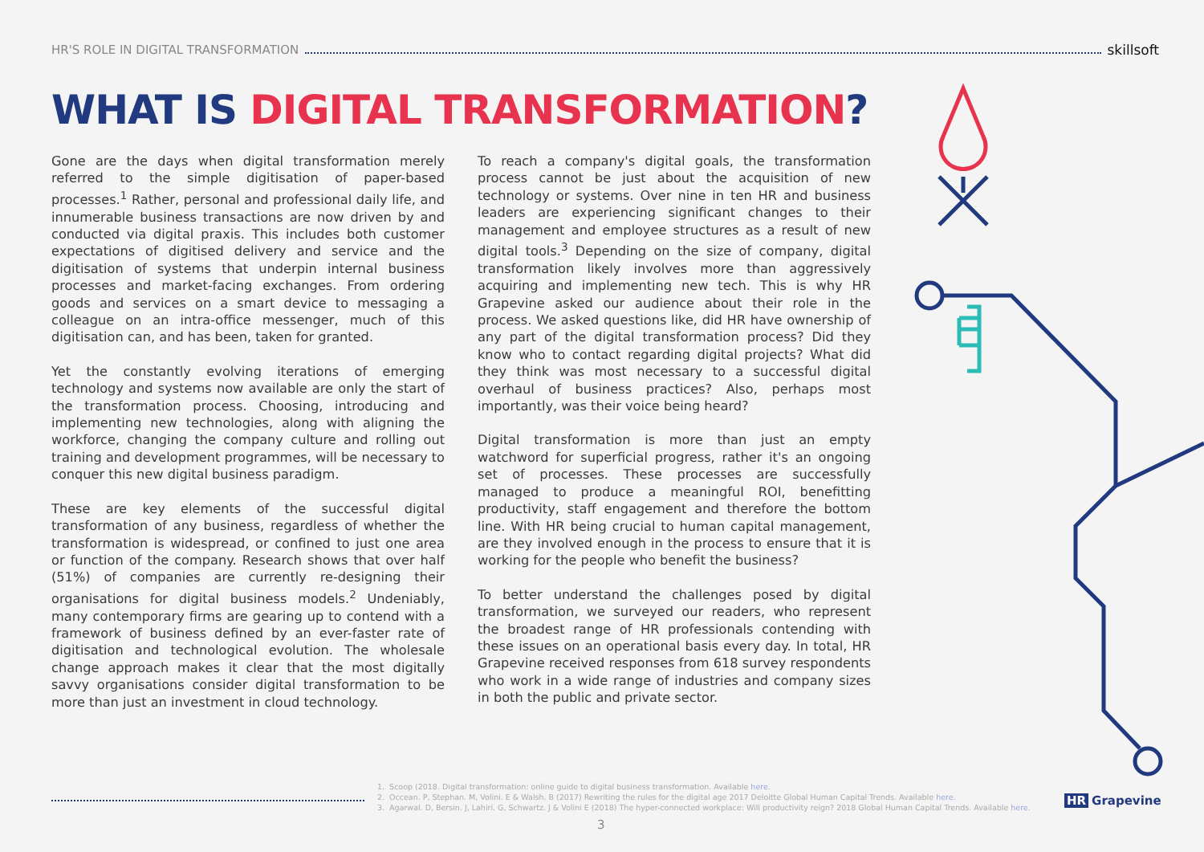HR'S ROLE IN DIGITAL TRANSFORMATION
skillsoft
WHAT IS DIGITAL TRANSFORMATION?
Gone are the days when digital transformation merely referred to the simple digitisation of paper-based processes.<sup>1</sup> Rather, personal and professional daily life, and innumerable business transactions are now driven by and conducted via digital praxis. This includes both customer expectations of digitised delivery and service and the digitisation of systems that underpin internal business processes and market-facing exchanges. From ordering goods and services on a smart device to messaging a colleague on an intra-office messenger, much of this digitisation can, and has been, taken for granted.
Yet the constantly evolving iterations of emerging technology and systems now available are only the start of the transformation process. Choosing, introducing and implementing new technologies, along with aligning the workforce, changing the company culture and rolling out training and development programmes, will be necessary to conquer this new digital business paradigm.
These are key elements of the successful digital transformation of any business, regardless of whether the transformation is widespread, or confined to just one area or function of the company. Research shows that over half (51%) of companies are currently re-designing their organisations for digital business models.<sup>2</sup> Undeniably, many contemporary firms are gearing up to contend with a framework of business defined by an ever-faster rate of digitisation and technological evolution. The wholesale change approach makes it clear that the most digitally savvy organisations consider digital transformation to be more than just an investment in cloud technology.
To reach a company's digital goals, the transformation process cannot be just about the acquisition of new technology or systems. Over nine in ten HR and business leaders are experiencing significant changes to their management and employee structures as a result of new digital tools.<sup>3</sup> Depending on the size of company, digital transformation likely involves more than aggressively acquiring and implementing new tech. This is why HR Grapevine asked our audience about their role in the process. We asked questions like, did HR have ownership of any part of the digital transformation process? Did they know who to contact regarding digital projects? What did they think was most necessary to a successful digital overhaul of business practices? Also, perhaps most importantly, was their voice being heard?
Digital transformation is more than just an empty watchword for superficial progress, rather it's an ongoing set of processes. These processes are successfully managed to produce a meaningful ROI, benefitting productivity, staff engagement and therefore the bottom line. With HR being crucial to human capital management, are they involved enough in the process to ensure that it is working for the people who benefit the business?
To better understand the challenges posed by digital transformation, we surveyed our readers, who represent the broadest range of HR professionals contending with these issues on an operational basis every day. In total, HR Grapevine received responses from 618 survey respondents who work in a wide range of industries and company sizes in both the public and private sector.
1. Scoop (2018. Digital transformation: online guide to digital business transformation. Available here.
2. Occean. P, Stephan. M, Volini. E & Walsh. B (2017) Rewriting the rules for the digital age 2017 Deloitte Global Human Capital Trends. Available here.
3. Agarwal. D, Bersin. J, Lahiri. G, Schwartz. J & Volini E (2018) The hyper-connected workplace: Will productivity reign? 2018 Global Human Capital Trends. Available here.
HR Grapevine
3